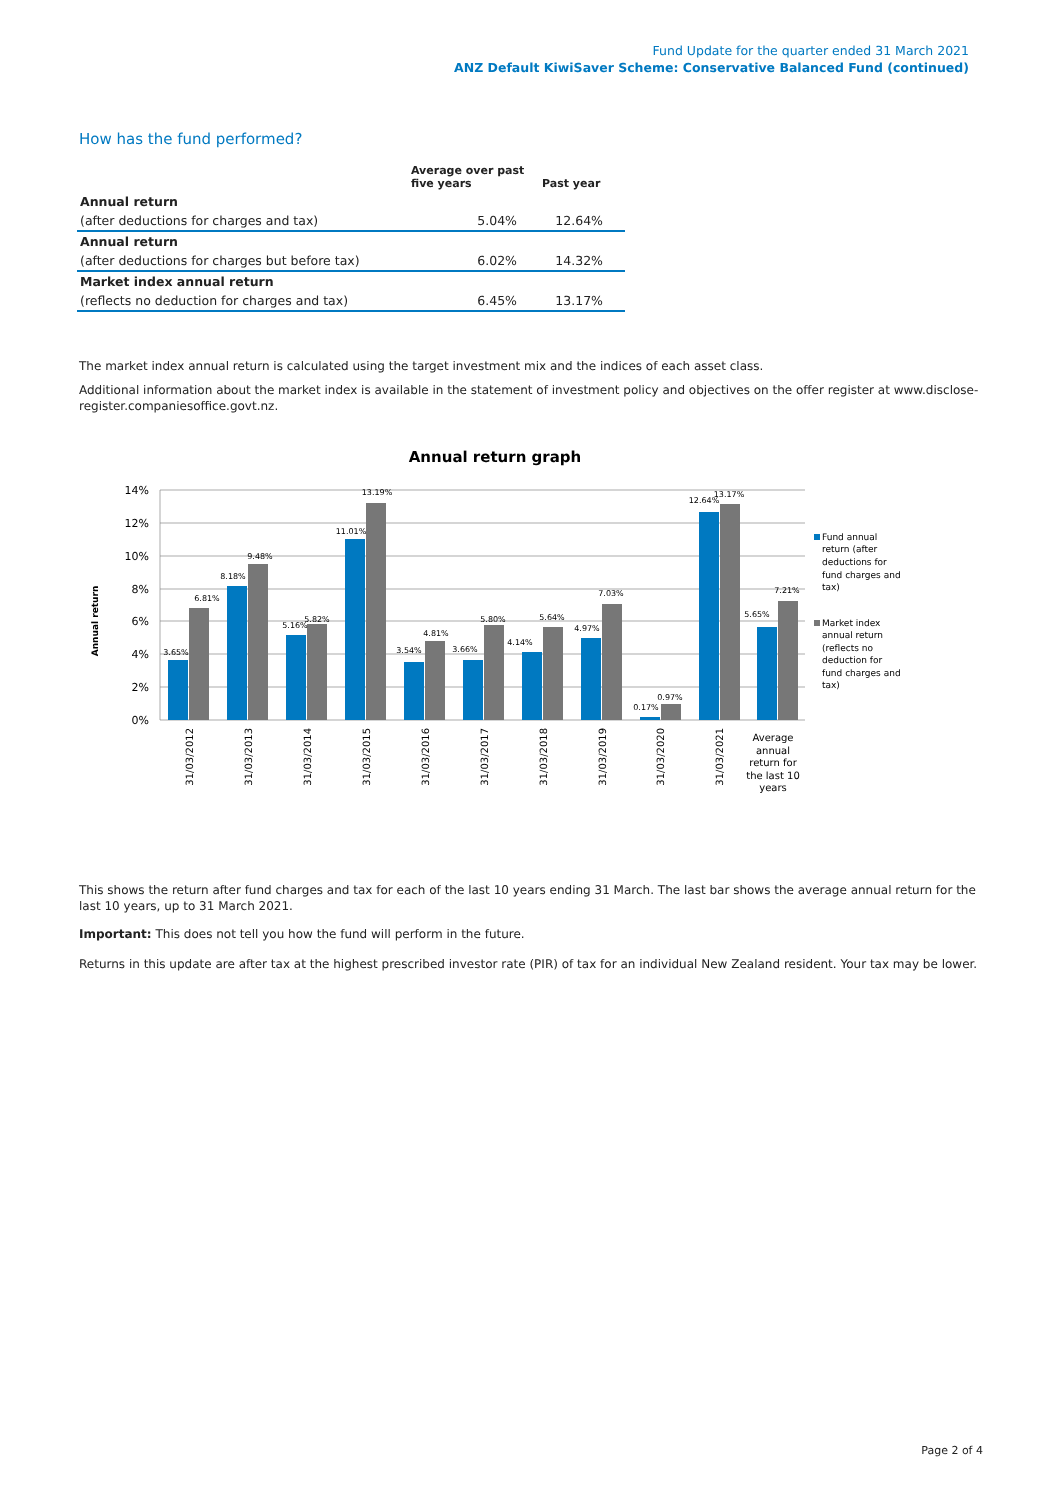Fund Update for the quarter ended 31 March 2021
ANZ Default KiwiSaver Scheme: Conservative Balanced Fund (continued)
How has the fund performed?
| | Average over past five years | Past year |
| --- | --- | --- |
| Annual return | | |
| (after deductions for charges and tax) | 5.04% | 12.64% |
| Annual return | | |
| (after deductions for charges but before tax) | 6.02% | 14.32% |
| Market index annual return | | |
| (reflects no deduction for charges and tax) | 6.45% | 13.17% |
The market index annual return is calculated using the target investment mix and the indices of each asset class.
Additional information about the market index is available in the statement of investment policy and objectives on the offer register at www.disclose-register.companiesoffice.govt.nz.
Annual return graph
14%
12%
10%
8%
6%
4%
2%
0%
Annual return
3.65%
6.81%
8.18%
9.48%
5.16%
5.82%
11.01%
13.19%
3.54%
4.81%
3.66%
5.80%
4.14%
5.64%
4.97%
7.03%
0.17%
0.97%
12.64%
13.17%
5.65%
7.21%
31/03/2012
31/03/2013
31/03/2014
31/03/2015
31/03/2016
31/03/2017
31/03/2018
31/03/2019
31/03/2020
31/03/2021
Average
annual
return for
the last 10
years
Fund annual
return (after
deductions for
fund charges and
tax)
Market index
annual return
(reflects no
deduction for
fund charges and
tax)
This shows the return after fund charges and tax for each of the last 10 years ending 31 March. The last bar shows the average annual return for the last 10 years, up to 31 March 2021.
Important: This does not tell you how the fund will perform in the future.
Returns in this update are after tax at the highest prescribed investor rate (PIR) of tax for an individual New Zealand resident. Your tax may be lower.
Page 2 of 4